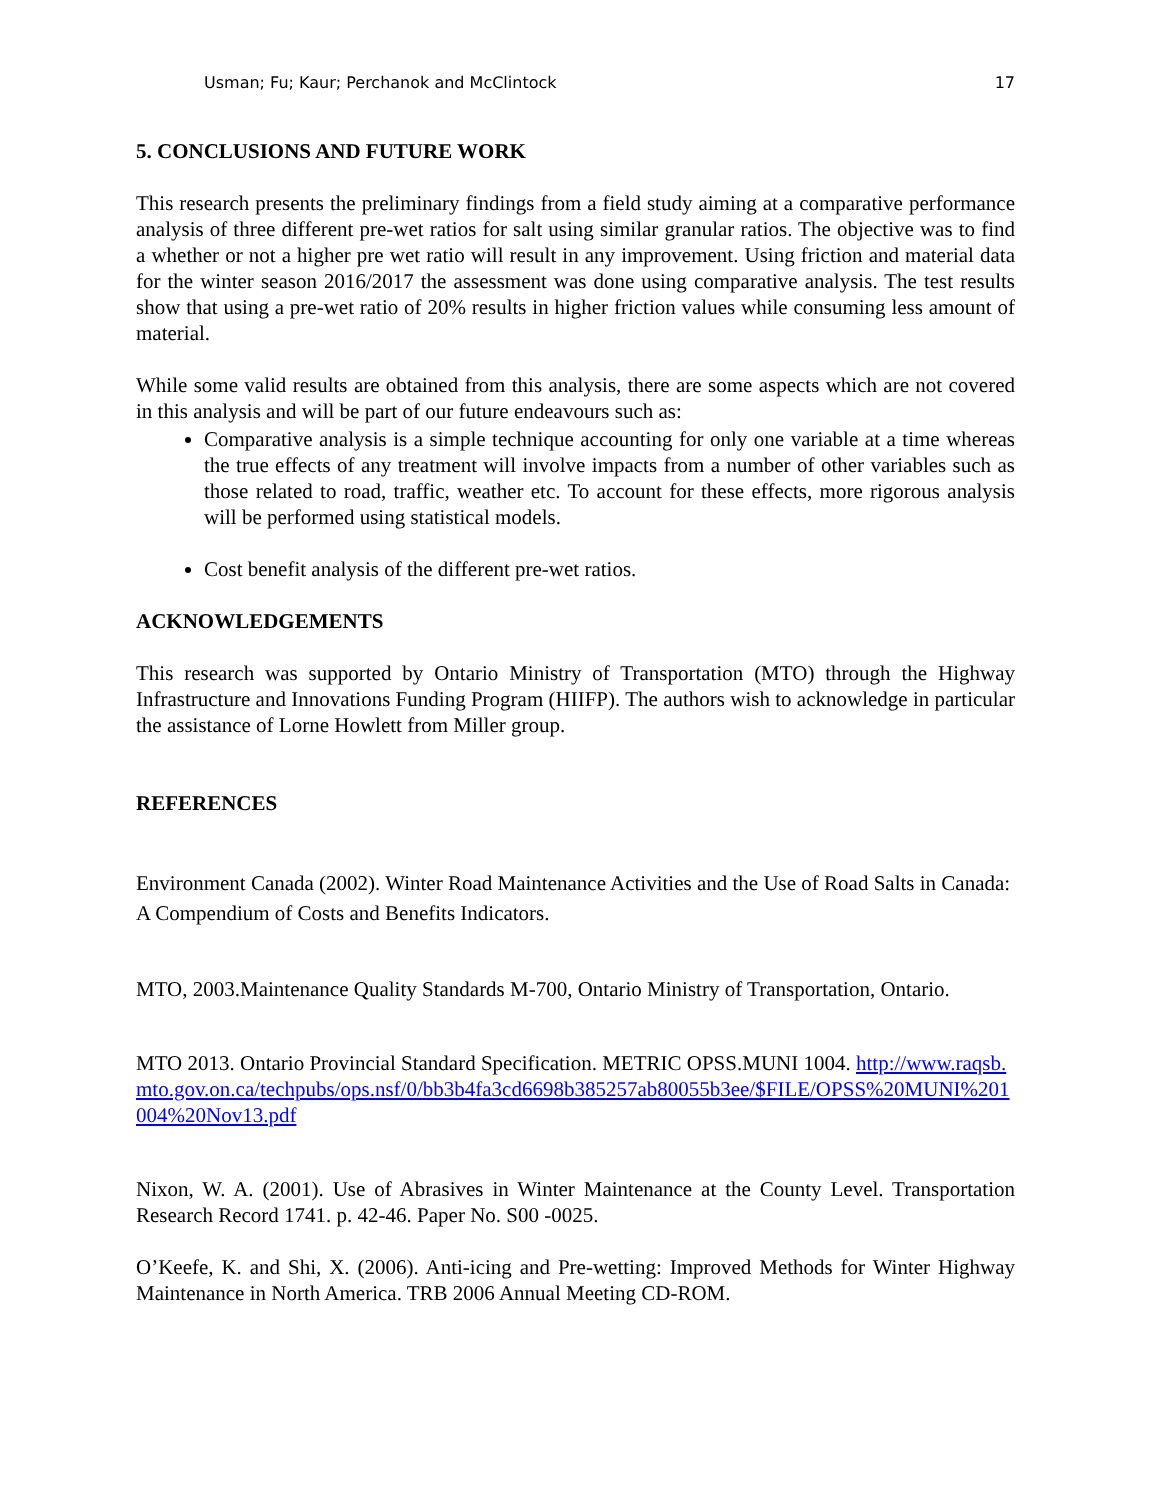Usman; Fu; Kaur; Perchanok and McClintock 17
5. CONCLUSIONS AND FUTURE WORK
This research presents the preliminary findings from a field study aiming at a comparative performance analysis of three different pre-wet ratios for salt using similar granular ratios. The objective was to find a whether or not a higher pre wet ratio will result in any improvement. Using friction and material data for the winter season 2016/2017 the assessment was done using comparative analysis. The test results show that using a pre-wet ratio of 20% results in higher friction values while consuming less amount of material.
While some valid results are obtained from this analysis, there are some aspects which are not covered in this analysis and will be part of our future endeavours such as:
Comparative analysis is a simple technique accounting for only one variable at a time whereas the true effects of any treatment will involve impacts from a number of other variables such as those related to road, traffic, weather etc. To account for these effects, more rigorous analysis will be performed using statistical models.
Cost benefit analysis of the different pre-wet ratios.
ACKNOWLEDGEMENTS
This research was supported by Ontario Ministry of Transportation (MTO) through the Highway Infrastructure and Innovations Funding Program (HIIFP). The authors wish to acknowledge in particular the assistance of Lorne Howlett from Miller group.
REFERENCES
Environment Canada (2002). Winter Road Maintenance Activities and the Use of Road Salts in Canada: A Compendium of Costs and Benefits Indicators.
MTO, 2003.Maintenance Quality Standards M-700, Ontario Ministry of Transportation, Ontario.
MTO 2013. Ontario Provincial Standard Specification. METRIC OPSS.MUNI 1004. http://www.raqsb.mto.gov.on.ca/techpubs/ops.nsf/0/bb3b4fa3cd6698b385257ab80055b3ee/$FILE/OPSS%20MUNI%201004%20Nov13.pdf
Nixon, W. A. (2001). Use of Abrasives in Winter Maintenance at the County Level. Transportation Research Record 1741. p. 42-46. Paper No. S00 -0025.
O’Keefe, K. and Shi, X. (2006). Anti-icing and Pre-wetting: Improved Methods for Winter Highway Maintenance in North America. TRB 2006 Annual Meeting CD-ROM.